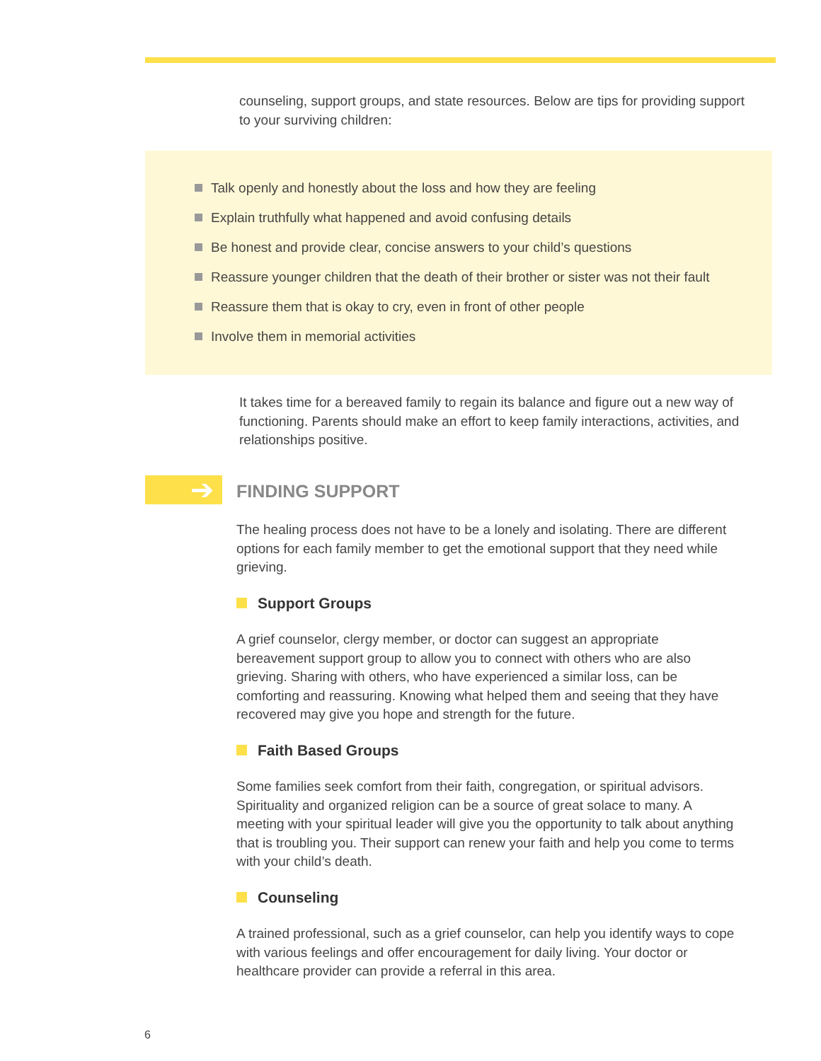counseling, support groups, and state resources. Below are tips for providing support to your surviving children:
Talk openly and honestly about the loss and how they are feeling
Explain truthfully what happened and avoid confusing details
Be honest and provide clear, concise answers to your child’s questions
Reassure younger children that the death of their brother or sister was not their fault
Reassure them that is okay to cry, even in front of other people
Involve them in memorial activities
It takes time for a bereaved family to regain its balance and figure out a new way of functioning. Parents should make an effort to keep family interactions, activities, and relationships positive.
➔
FINDING SUPPORT
The healing process does not have to be a lonely and isolating. There are different options for each family member to get the emotional support that they need while grieving.
Support Groups
A grief counselor, clergy member, or doctor can suggest an appropriate bereavement support group to allow you to connect with others who are also grieving. Sharing with others, who have experienced a similar loss, can be comforting and reassuring. Knowing what helped them and seeing that they have recovered may give you hope and strength for the future.
Faith Based Groups
Some families seek comfort from their faith, congregation, or spiritual advisors. Spirituality and organized religion can be a source of great solace to many. A meeting with your spiritual leader will give you the opportunity to talk about anything that is troubling you. Their support can renew your faith and help you come to terms with your child’s death.
Counseling
A trained professional, such as a grief counselor, can help you identify ways to cope with various feelings and offer encouragement for daily living. Your doctor or healthcare provider can provide a referral in this area.
6